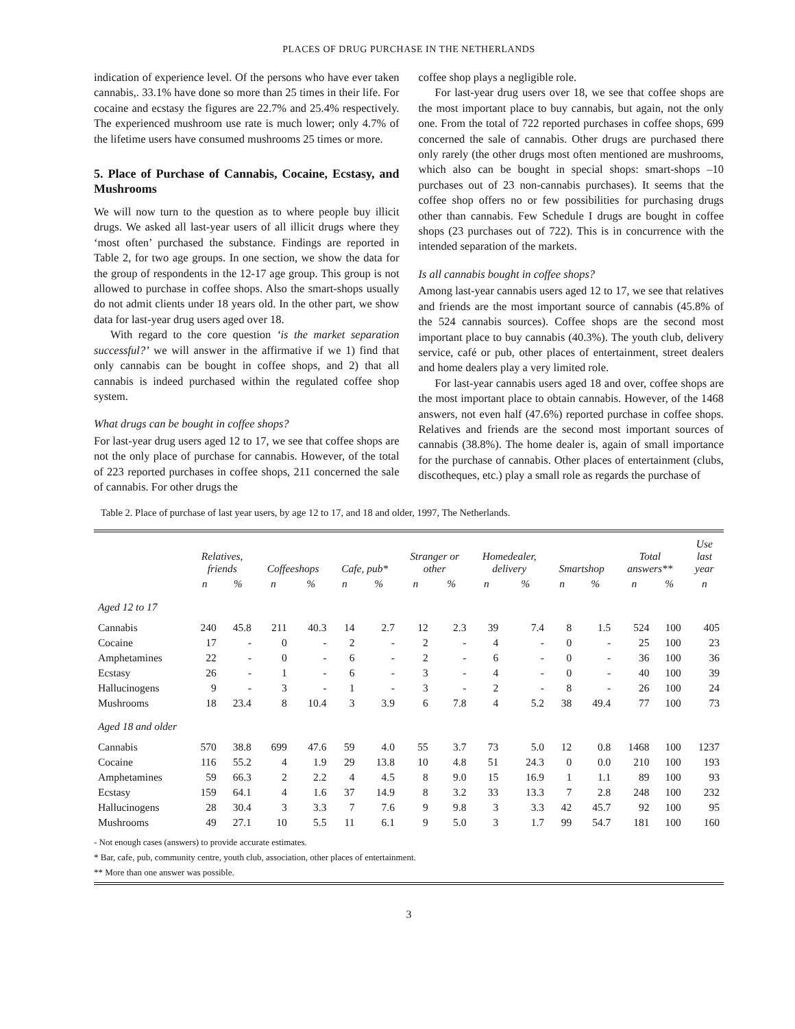PLACES OF DRUG PURCHASE IN THE NETHERLANDS
indication of experience level. Of the persons who have ever taken cannabis,. 33.1% have done so more than 25 times in their life. For cocaine and ecstasy the figures are 22.7% and 25.4% respectively. The experienced mushroom use rate is much lower; only 4.7% of the lifetime users have consumed mushrooms 25 times or more.
5. Place of Purchase of Cannabis, Cocaine, Ecstasy, and Mushrooms
We will now turn to the question as to where people buy illicit drugs. We asked all last-year users of all illicit drugs where they ‘most often’ purchased the substance. Findings are reported in Table 2, for two age groups. In one section, we show the data for the group of respondents in the 12-17 age group. This group is not allowed to purchase in coffee shops. Also the smart-shops usually do not admit clients under 18 years old. In the other part, we show data for last-year drug users aged over 18.
With regard to the core question ‘is the market separation successful?’ we will answer in the affirmative if we 1) find that only cannabis can be bought in coffee shops, and 2) that all cannabis is indeed purchased within the regulated coffee shop system.
What drugs can be bought in coffee shops?
For last-year drug users aged 12 to 17, we see that coffee shops are not the only place of purchase for cannabis. However, of the total of 223 reported purchases in coffee shops, 211 concerned the sale of cannabis. For other drugs the
coffee shop plays a negligible role.
For last-year drug users over 18, we see that coffee shops are the most important place to buy cannabis, but again, not the only one. From the total of 722 reported purchases in coffee shops, 699 concerned the sale of cannabis. Other drugs are purchased there only rarely (the other drugs most often mentioned are mushrooms, which also can be bought in special shops: smart-shops –10 purchases out of 23 non-cannabis purchases). It seems that the coffee shop offers no or few possibilities for purchasing drugs other than cannabis. Few Schedule I drugs are bought in coffee shops (23 purchases out of 722). This is in concurrence with the intended separation of the markets.
Is all cannabis bought in coffee shops?
Among last-year cannabis users aged 12 to 17, we see that relatives and friends are the most important source of cannabis (45.8% of the 524 cannabis sources). Coffee shops are the second most important place to buy cannabis (40.3%). The youth club, delivery service, café or pub, other places of entertainment, street dealers and home dealers play a very limited role.
For last-year cannabis users aged 18 and over, coffee shops are the most important place to obtain cannabis. However, of the 1468 answers, not even half (47.6%) reported purchase in coffee shops. Relatives and friends are the second most important sources of cannabis (38.8%). The home dealer is, again of small importance for the purchase of cannabis. Other places of entertainment (clubs, discotheques, etc.) play a small role as regards the purchase of
Table 2. Place of purchase of last year users, by age 12 to 17, and 18 and older, 1997, The Netherlands.
| | Relatives, friends | | Coffeeshops | | Cafe, pub* | | Stranger or other | | Homedealer, delivery | | Smartshop | | Total answers** | | Use last year |
| --- | --- | --- | --- | --- | --- | --- | --- | --- | --- | --- | --- | --- | --- | --- | --- |
| | n | % | n | % | n | % | n | % | n | % | n | % | n | % | n |
| Aged 12 to 17 | | | | | | | | | | | | | | | |
| Cannabis | 240 | 45.8 | 211 | 40.3 | 14 | 2.7 | 12 | 2.3 | 39 | 7.4 | 8 | 1.5 | 524 | 100 | 405 |
| Cocaine | 17 | - | 0 | - | 2 | - | 2 | - | 4 | - | 0 | - | 25 | 100 | 23 |
| Amphetamines | 22 | - | 0 | - | 6 | - | 2 | - | 6 | - | 0 | - | 36 | 100 | 36 |
| Ecstasy | 26 | - | 1 | - | 6 | - | 3 | - | 4 | - | 0 | - | 40 | 100 | 39 |
| Hallucinogens | 9 | - | 3 | - | 1 | - | 3 | - | 2 | - | 8 | - | 26 | 100 | 24 |
| Mushrooms | 18 | 23.4 | 8 | 10.4 | 3 | 3.9 | 6 | 7.8 | 4 | 5.2 | 38 | 49.4 | 77 | 100 | 73 |
| Aged 18 and older | | | | | | | | | | | | | | | |
| Cannabis | 570 | 38.8 | 699 | 47.6 | 59 | 4.0 | 55 | 3.7 | 73 | 5.0 | 12 | 0.8 | 1468 | 100 | 1237 |
| Cocaine | 116 | 55.2 | 4 | 1.9 | 29 | 13.8 | 10 | 4.8 | 51 | 24.3 | 0 | 0.0 | 210 | 100 | 193 |
| Amphetamines | 59 | 66.3 | 2 | 2.2 | 4 | 4.5 | 8 | 9.0 | 15 | 16.9 | 1 | 1.1 | 89 | 100 | 93 |
| Ecstasy | 159 | 64.1 | 4 | 1.6 | 37 | 14.9 | 8 | 3.2 | 33 | 13.3 | 7 | 2.8 | 248 | 100 | 232 |
| Hallucinogens | 28 | 30.4 | 3 | 3.3 | 7 | 7.6 | 9 | 9.8 | 3 | 3.3 | 42 | 45.7 | 92 | 100 | 95 |
| Mushrooms | 49 | 27.1 | 10 | 5.5 | 11 | 6.1 | 9 | 5.0 | 3 | 1.7 | 99 | 54.7 | 181 | 100 | 160 |
- Not enough cases (answers) to provide accurate estimates.
* Bar, cafe, pub, community centre, youth club, association, other places of entertainment.
** More than one answer was possible.
3